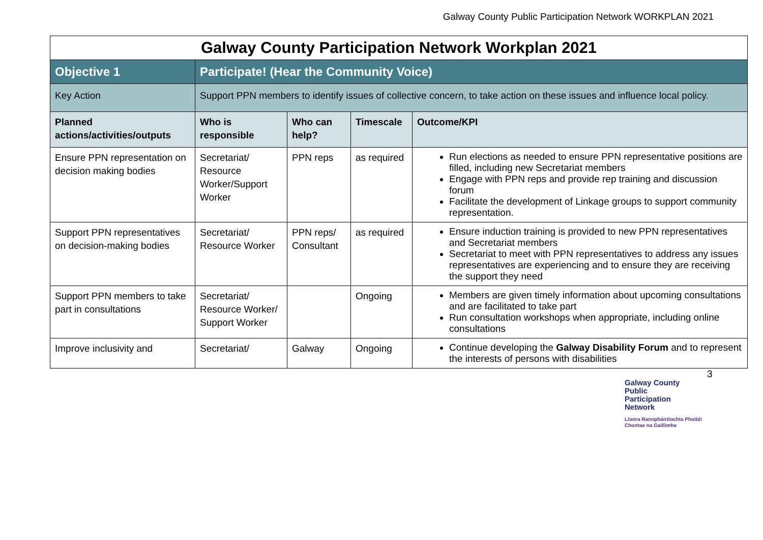Galway County Public Participation Network WORKPLAN 2021
| Galway County Participation Network Workplan 2021 | | | | |
| Objective 1 | Participate! (Hear the Community Voice) | | | |
| Key Action | Support PPN members to identify issues of collective concern, to take action on these issues and influence local policy. | | | |
| Planned actions/activities/outputs | Who is responsible | Who can help? | Timescale | Outcome/KPI |
| Ensure PPN representation on decision making bodies | Secretariat/ Resource Worker/Support Worker | PPN reps | as required | Run elections as needed to ensure PPN representative positions are filled, including new Secretariat members Engage with PPN reps and provide rep training and discussion forum Facilitate the development of Linkage groups to support community representation. |
| Support PPN representatives on decision-making bodies | Secretariat/ Resource Worker | PPN reps/ Consultant | as required | Ensure induction training is provided to new PPN representatives and Secretariat members Secretariat to meet with PPN representatives to address any issues representatives are experiencing and to ensure they are receiving the support they need |
| Support PPN members to take part in consultations | Secretariat/ Resource Worker/ Support Worker | | Ongoing | Members are given timely information about upcoming consultations and are facilitated to take part Run consultation workshops when appropriate, including online consultations |
| Improve inclusivity and | Secretariat/ | Galway | Ongoing | Continue developing the Galway Disability Forum and to represent the interests of persons with disabilities |
3
Galway County
Public
Participation
Network
Líonra Rannpháirtíochta Phoiblí
Chontae na Gaillimhe